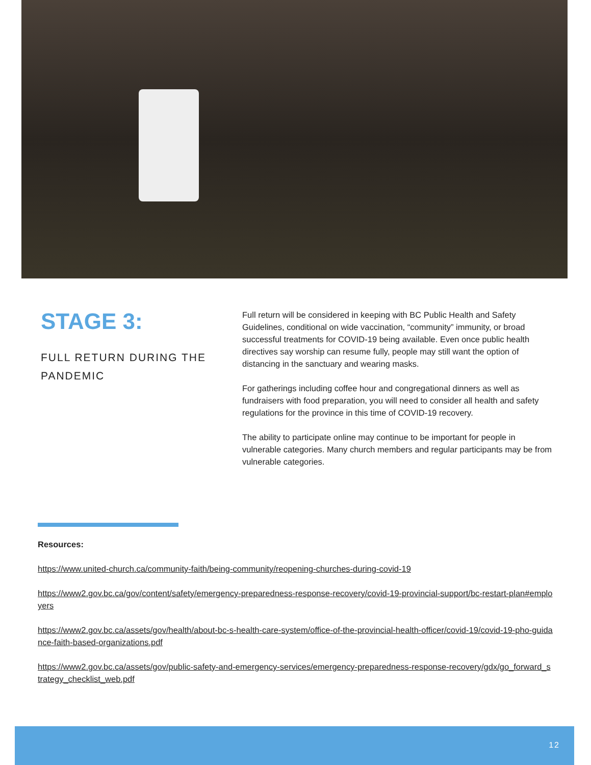STAGE 3:
FULL RETURN DURING THE PANDEMIC
Full return will be considered in keeping with BC Public Health and Safety Guidelines, conditional on wide vaccination, “community” immunity, or broad successful treatments for COVID-19 being available. Even once public health directives say worship can resume fully, people may still want the option of distancing in the sanctuary and wearing masks.
For gatherings including coffee hour and congregational dinners as well as fundraisers with food preparation, you will need to consider all health and safety regulations for the province in this time of COVID-19 recovery.
The ability to participate online may continue to be important for people in vulnerable categories. Many church members and regular participants may be from vulnerable categories.
Resources:
https://www.united-church.ca/community-faith/being-community/reopening-churches-during-covid-19
https://www2.gov.bc.ca/gov/content/safety/emergency-preparedness-response-recovery/covid-19-provincial-support/bc-restart-plan#employers
https://www2.gov.bc.ca/assets/gov/health/about-bc-s-health-care-system/office-of-the-provincial-health-officer/covid-19/covid-19-pho-guidance-faith-based-organizations.pdf
https://www2.gov.bc.ca/assets/gov/public-safety-and-emergency-services/emergency-preparedness-response-recovery/gdx/go_forward_strategy_checklist_web.pdf
12